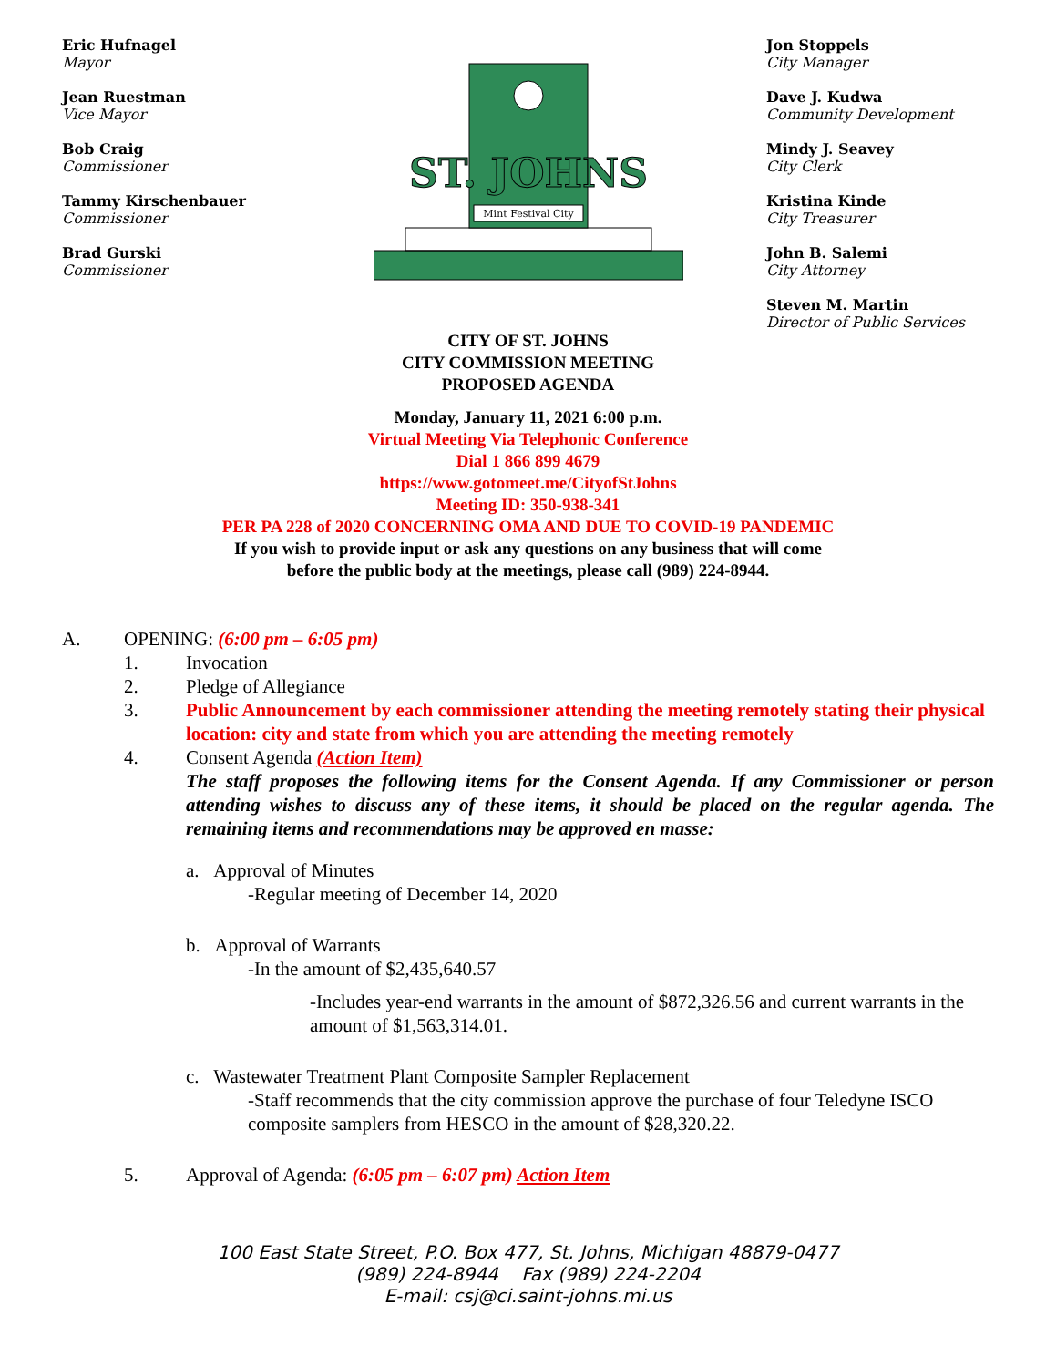Eric Hufnagel
Mayor
Jean Ruestman
Vice Mayor
Bob Craig
Commissioner
Tammy Kirschenbauer
Commissioner
Brad Gurski
Commissioner
Mint Festival City
ST. JOHNS
Jon Stoppels
City Manager
Dave J. Kudwa
Community Development
Mindy J. Seavey
City Clerk
Kristina Kinde
City Treasurer
John B. Salemi
City Attorney
Steven M. Martin
Director of Public Services
CITY OF ST. JOHNS
CITY COMMISSION MEETING
PROPOSED AGENDA
Monday, January 11, 2021 6:00 p.m.
Virtual Meeting Via Telephonic Conference
Dial 1 866 899 4679
https://www.gotomeet.me/CityofStJohns
Meeting ID: 350-938-341
PER PA 228 of 2020 CONCERNING OMA AND DUE TO COVID-19 PANDEMIC
If you wish to provide input or ask any questions on any business that will come
before the public body at the meetings, please call (989) 224-8944.
A. OPENING: (6:00 pm – 6:05 pm)
1. Invocation
2. Pledge of Allegiance
3. Public Announcement by each commissioner attending the meeting remotely stating their physical location: city and state from which you are attending the meeting remotely
4. Consent Agenda (Action Item)
The staff proposes the following items for the Consent Agenda. If any Commissioner or person attending wishes to discuss any of these items, it should be placed on the regular agenda. The remaining items and recommendations may be approved en masse:
a. Approval of Minutes
-Regular meeting of December 14, 2020
b. Approval of Warrants
-In the amount of $2,435,640.57
-Includes year-end warrants in the amount of $872,326.56 and current warrants in the amount of $1,563,314.01.
c. Wastewater Treatment Plant Composite Sampler Replacement
-Staff recommends that the city commission approve the purchase of four Teledyne ISCO composite samplers from HESCO in the amount of $28,320.22.
5. Approval of Agenda: (6:05 pm – 6:07 pm) Action Item
100 East State Street, P.O. Box 477, St. Johns, Michigan 48879-0477
(989) 224-8944 Fax (989) 224-2204
E-mail: csj@ci.saint-johns.mi.us